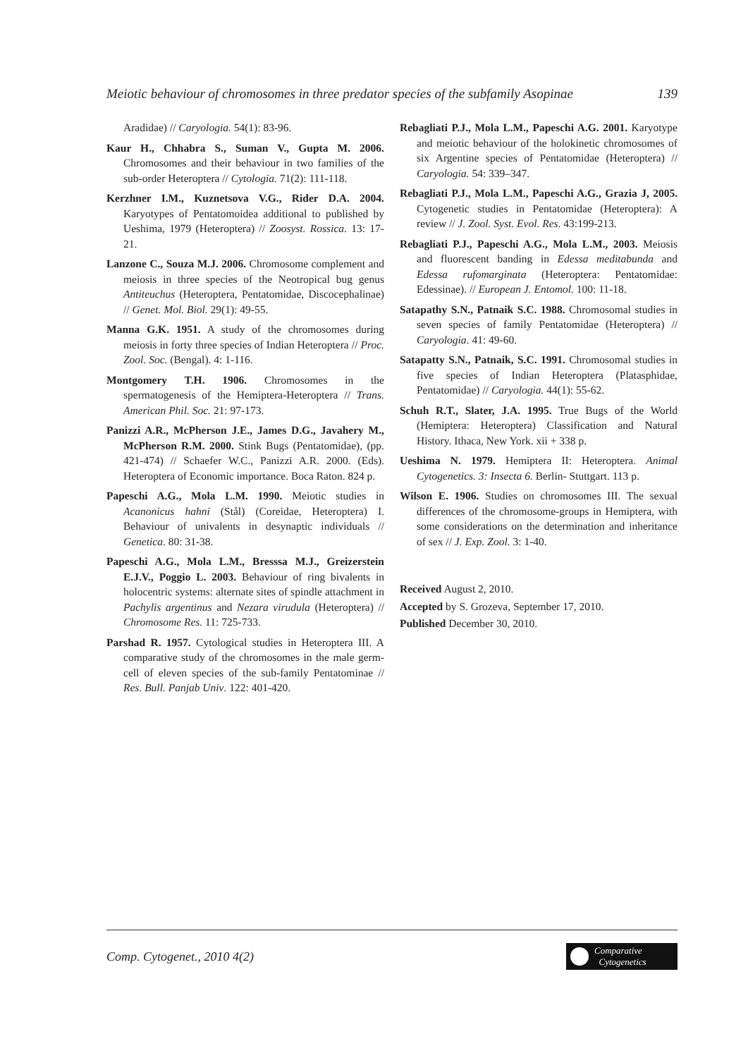Meiotic behaviour of chromosomes in three predator species of the subfamily Asopinae 139
Aradidae) // Caryologia. 54(1): 83-96.
Kaur H., Chhabra S., Suman V., Gupta M. 2006. Chromosomes and their behaviour in two families of the sub-order Heteroptera // Cytologia. 71(2): 111-118.
Kerzhner I.M., Kuznetsova V.G., Rider D.A. 2004. Karyotypes of Pentatomoidea additional to published by Ueshima, 1979 (Heteroptera) // Zoosyst. Rossica. 13: 17-21.
Lanzone C., Souza M.J. 2006. Chromosome complement and meiosis in three species of the Neotropical bug genus Antiteuchus (Heteroptera, Pentatomidae, Discocephalinae) // Genet. Mol. Biol. 29(1): 49-55.
Manna G.K. 1951. A study of the chromosomes during meiosis in forty three species of Indian Heteroptera // Proc. Zool. Soc. (Bengal). 4: 1-116.
Montgomery T.H. 1906. Chromosomes in the spermatogenesis of the Hemiptera-Heteroptera // Trans. American Phil. Soc. 21: 97-173.
Panizzi A.R., McPherson J.E., James D.G., Javahery M., McPherson R.M. 2000. Stink Bugs (Pentatomidae), (pp. 421-474) // Schaefer W.C., Panizzi A.R. 2000. (Eds). Heteroptera of Economic importance. Boca Raton. 824 p.
Papeschi A.G., Mola L.M. 1990. Meiotic studies in Acanonicus hahni (Stål) (Coreidae, Heteroptera) I. Behaviour of univalents in desynaptic individuals // Genetica. 80: 31-38.
Papeschi A.G., Mola L.M., Bresssa M.J., Greizerstein E.J.V., Poggio L. 2003. Behaviour of ring bivalents in holocentric systems: alternate sites of spindle attachment in Pachylis argentinus and Nezara virudula (Heteroptera) // Chromosome Res. 11: 725-733.
Parshad R. 1957. Cytological studies in Heteroptera III. A comparative study of the chromosomes in the male germ-cell of eleven species of the sub-family Pentatominae // Res. Bull. Panjab Univ. 122: 401-420.
Rebagliati P.J., Mola L.M., Papeschi A.G. 2001. Karyotype and meiotic behaviour of the holokinetic chromosomes of six Argentine species of Pentatomidae (Heteroptera) // Caryologia. 54: 339–347.
Rebagliati P.J., Mola L.M., Papeschi A.G., Grazia J, 2005. Cytogenetic studies in Pentatomidae (Heteroptera): A review // J. Zool. Syst. Evol. Res. 43:199-213.
Rebagliati P.J., Papeschi A.G., Mola L.M., 2003. Meiosis and fluorescent banding in Edessa meditabunda and Edessa rufomarginata (Heteroptera: Pentatomidae: Edessinae). // European J. Entomol. 100: 11-18.
Satapathy S.N., Patnaik S.C. 1988. Chromosomal studies in seven species of family Pentatomidae (Heteroptera) // Caryologia. 41: 49-60.
Satapatty S.N., Patnaik, S.C. 1991. Chromosomal studies in five species of Indian Heteroptera (Platasphidae, Pentatomidae) // Caryologia. 44(1): 55-62.
Schuh R.T., Slater, J.A. 1995. True Bugs of the World (Hemiptera: Heteroptera) Classification and Natural History. Ithaca, New York. xii + 338 p.
Ueshima N. 1979. Hemiptera II: Heteroptera. Animal Cytogenetics. 3: Insecta 6. Berlin- Stuttgart. 113 p.
Wilson E. 1906. Studies on chromosomes III. The sexual differences of the chromosome-groups in Hemiptera, with some considerations on the determination and inheritance of sex // J. Exp. Zool. 3: 1-40.
Received August 2, 2010.
Accepted by S. Grozeva, September 17, 2010.
Published December 30, 2010.
Comp. Cytogenet., 2010 4(2)
Comparative
Cytogenetics